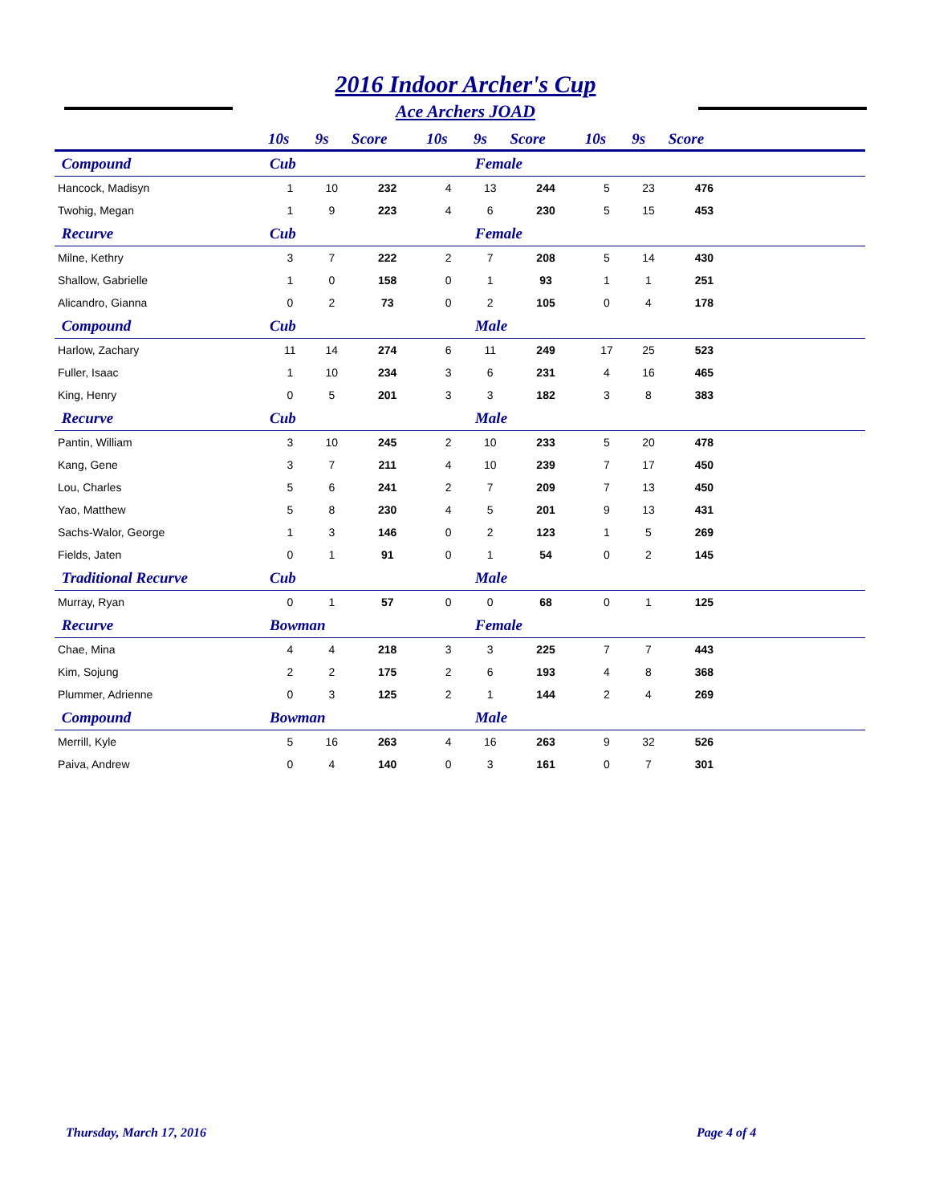2016 Indoor Archer's Cup
Ace Archers JOAD
| | 10s | 9s | Score | 10s | 9s | Score | 10s | 9s | Score | |
| --- | --- | --- | --- | --- | --- | --- | --- | --- | --- | --- |
| Compound | Cub | | | | Female | | | | | |
| Hancock, Madisyn | 1 | 10 | 232 | 4 | 13 | 244 | 5 | 23 | 476 | |
| Twohig, Megan | 1 | 9 | 223 | 4 | 6 | 230 | 5 | 15 | 453 | |
| Recurve | Cub | | | | Female | | | | | |
| Milne, Kethry | 3 | 7 | 222 | 2 | 7 | 208 | 5 | 14 | 430 | |
| Shallow, Gabrielle | 1 | 0 | 158 | 0 | 1 | 93 | 1 | 1 | 251 | |
| Alicandro, Gianna | 0 | 2 | 73 | 0 | 2 | 105 | 0 | 4 | 178 | |
| Compound | Cub | | | | Male | | | | | |
| Harlow, Zachary | 11 | 14 | 274 | 6 | 11 | 249 | 17 | 25 | 523 | |
| Fuller, Isaac | 1 | 10 | 234 | 3 | 6 | 231 | 4 | 16 | 465 | |
| King, Henry | 0 | 5 | 201 | 3 | 3 | 182 | 3 | 8 | 383 | |
| Recurve | Cub | | | | Male | | | | | |
| Pantin, William | 3 | 10 | 245 | 2 | 10 | 233 | 5 | 20 | 478 | |
| Kang, Gene | 3 | 7 | 211 | 4 | 10 | 239 | 7 | 17 | 450 | |
| Lou, Charles | 5 | 6 | 241 | 2 | 7 | 209 | 7 | 13 | 450 | |
| Yao, Matthew | 5 | 8 | 230 | 4 | 5 | 201 | 9 | 13 | 431 | |
| Sachs-Walor, George | 1 | 3 | 146 | 0 | 2 | 123 | 1 | 5 | 269 | |
| Fields, Jaten | 0 | 1 | 91 | 0 | 1 | 54 | 0 | 2 | 145 | |
| Traditional Recurve | Cub | | | | Male | | | | | |
| Murray, Ryan | 0 | 1 | 57 | 0 | 0 | 68 | 0 | 1 | 125 | |
| Recurve | Bowman | | | | Female | | | | | |
| Chae, Mina | 4 | 4 | 218 | 3 | 3 | 225 | 7 | 7 | 443 | |
| Kim, Sojung | 2 | 2 | 175 | 2 | 6 | 193 | 4 | 8 | 368 | |
| Plummer, Adrienne | 0 | 3 | 125 | 2 | 1 | 144 | 2 | 4 | 269 | |
| Compound | Bowman | | | | Male | | | | | |
| Merrill, Kyle | 5 | 16 | 263 | 4 | 16 | 263 | 9 | 32 | 526 | |
| Paiva, Andrew | 0 | 4 | 140 | 0 | 3 | 161 | 0 | 7 | 301 | |
Thursday, March 17, 2016 Page 4 of 4